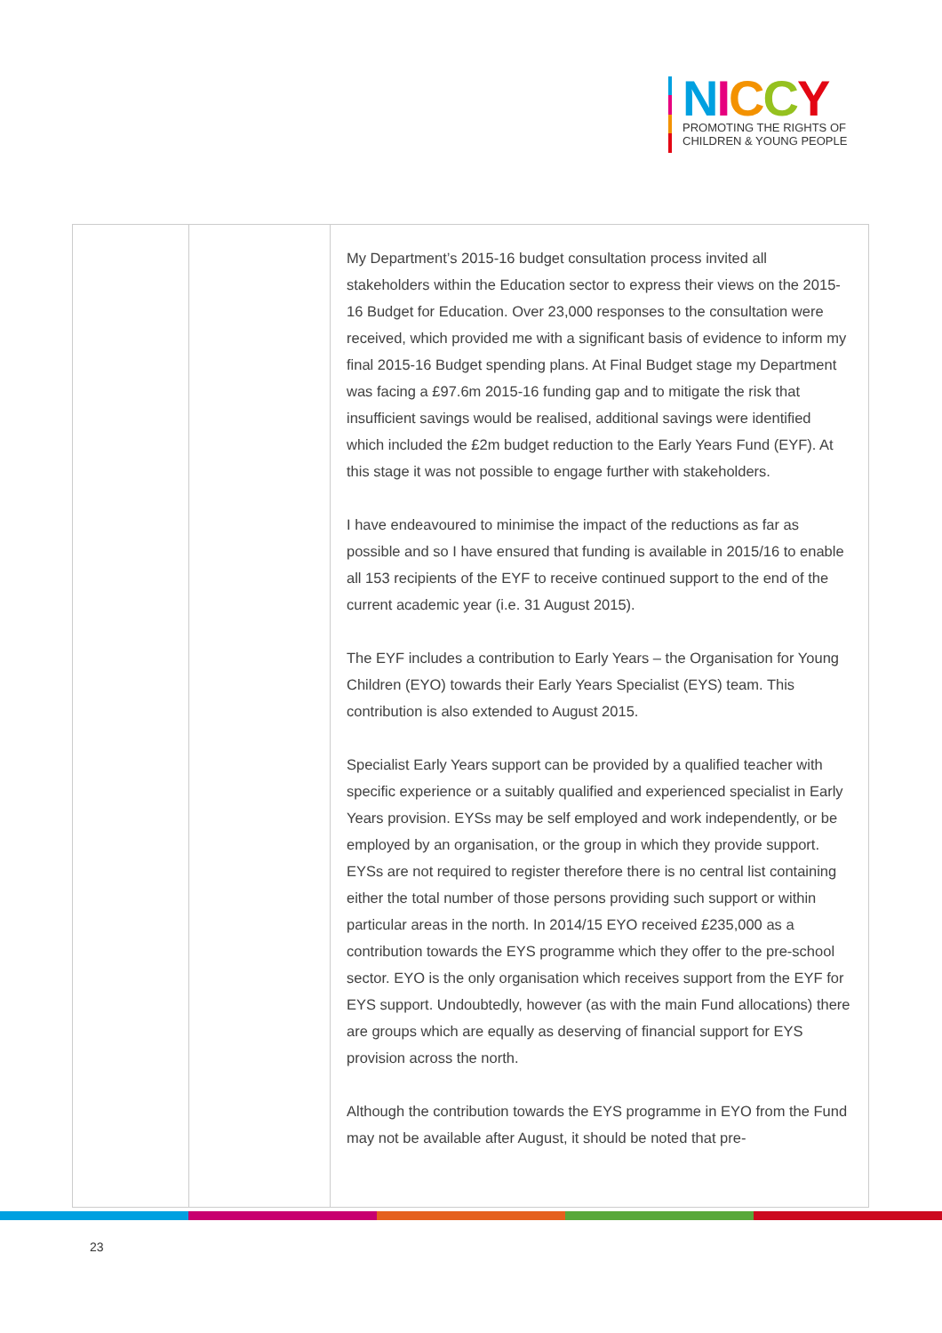NICCY
PROMOTING THE RIGHTS OF
CHILDREN & YOUNG PEOPLE
| | | My Department’s 2015-16 budget consultation process invited all stakeholders within the Education sector to express their views on the 2015-16 Budget for Education. Over 23,000 responses to the consultation were received, which provided me with a significant basis of evidence to inform my final 2015-16 Budget spending plans. At Final Budget stage my Department was facing a £97.6m 2015-16 funding gap and to mitigate the risk that insufficient savings would be realised, additional savings were identified which included the £2m budget reduction to the Early Years Fund (EYF). At this stage it was not possible to engage further with stakeholders. I have endeavoured to minimise the impact of the reductions as far as possible and so I have ensured that funding is available in 2015/16 to enable all 153 recipients of the EYF to receive continued support to the end of the current academic year (i.e. 31 August 2015). The EYF includes a contribution to Early Years – the Organisation for Young Children (EYO) towards their Early Years Specialist (EYS) team. This contribution is also extended to August 2015. Specialist Early Years support can be provided by a qualified teacher with specific experience or a suitably qualified and experienced specialist in Early Years provision. EYSs may be self employed and work independently, or be employed by an organisation, or the group in which they provide support. EYSs are not required to register therefore there is no central list containing either the total number of those persons providing such support or within particular areas in the north. In 2014/15 EYO received £235,000 as a contribution towards the EYS programme which they offer to the pre-school sector. EYO is the only organisation which receives support from the EYF for EYS support. Undoubtedly, however (as with the main Fund allocations) there are groups which are equally as deserving of financial support for EYS provision across the north. Although the contribution towards the EYS programme in EYO from the Fund may not be available after August, it should be noted that pre- |
23